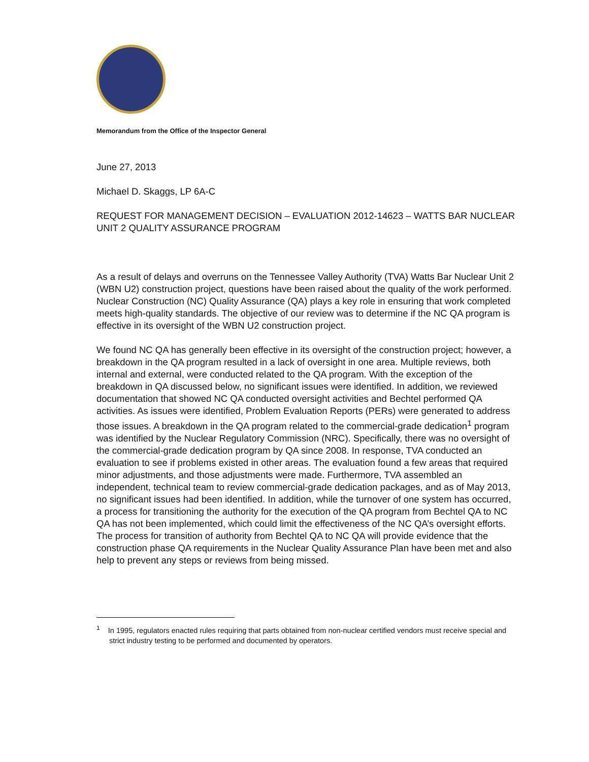Memorandum from the Office of the Inspector General
June 27, 2013
Michael D. Skaggs, LP 6A-C
REQUEST FOR MANAGEMENT DECISION – EVALUATION 2012-14623 – WATTS BAR NUCLEAR UNIT 2 QUALITY ASSURANCE PROGRAM
As a result of delays and overruns on the Tennessee Valley Authority (TVA) Watts Bar Nuclear Unit 2 (WBN U2) construction project, questions have been raised about the quality of the work performed. Nuclear Construction (NC) Quality Assurance (QA) plays a key role in ensuring that work completed meets high-quality standards. The objective of our review was to determine if the NC QA program is effective in its oversight of the WBN U2 construction project.
We found NC QA has generally been effective in its oversight of the construction project; however, a breakdown in the QA program resulted in a lack of oversight in one area. Multiple reviews, both internal and external, were conducted related to the QA program. With the exception of the breakdown in QA discussed below, no significant issues were identified. In addition, we reviewed documentation that showed NC QA conducted oversight activities and Bechtel performed QA activities. As issues were identified, Problem Evaluation Reports (PERs) were generated to address those issues. A breakdown in the QA program related to the commercial-grade dedication<sup>1</sup> program was identified by the Nuclear Regulatory Commission (NRC). Specifically, there was no oversight of the commercial-grade dedication program by QA since 2008. In response, TVA conducted an evaluation to see if problems existed in other areas. The evaluation found a few areas that required minor adjustments, and those adjustments were made. Furthermore, TVA assembled an independent, technical team to review commercial-grade dedication packages, and as of May 2013, no significant issues had been identified. In addition, while the turnover of one system has occurred, a process for transitioning the authority for the execution of the QA program from Bechtel QA to NC QA has not been implemented, which could limit the effectiveness of the NC QA’s oversight efforts. The process for transition of authority from Bechtel QA to NC QA will provide evidence that the construction phase QA requirements in the Nuclear Quality Assurance Plan have been met and also help to prevent any steps or reviews from being missed.
<sup>1</sup> In 1995, regulators enacted rules requiring that parts obtained from non-nuclear certified vendors must receive special and strict industry testing to be performed and documented by operators.